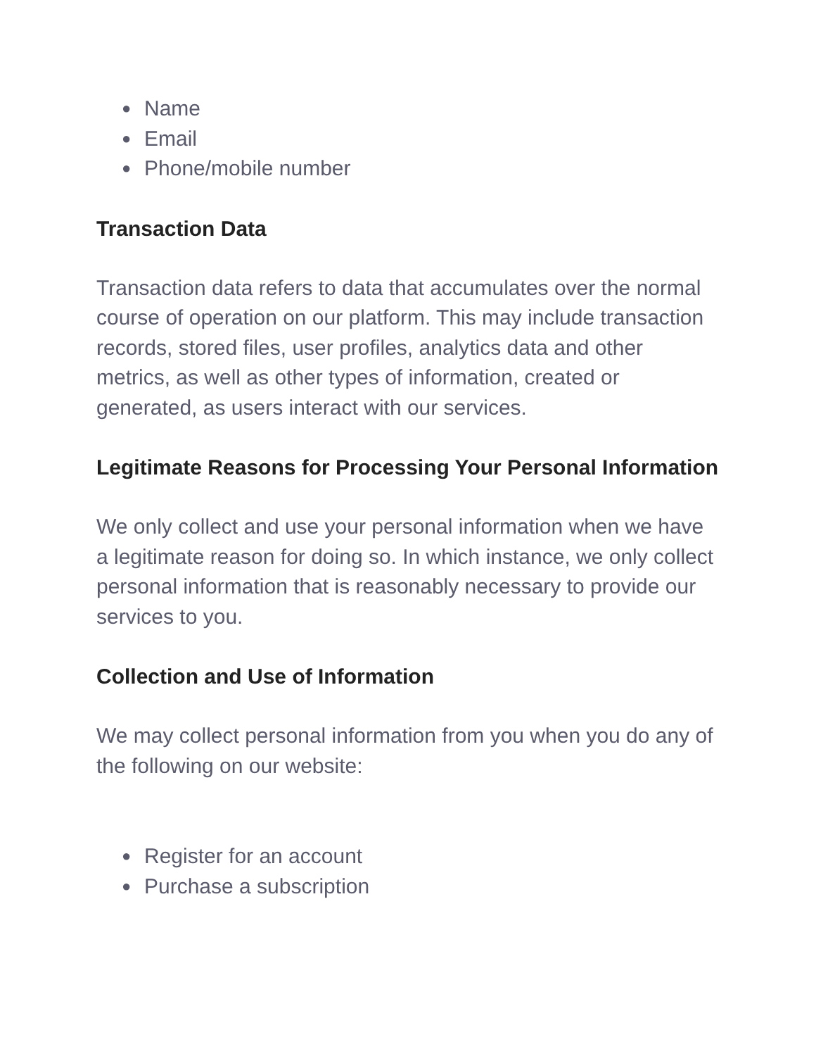● Name
● Email
● Phone/mobile number
Transaction Data
Transaction data refers to data that accumulates over the normal course of operation on our platform. This may include transaction records, stored files, user profiles, analytics data and other metrics, as well as other types of information, created or generated, as users interact with our services.
Legitimate Reasons for Processing Your Personal Information
We only collect and use your personal information when we have a legitimate reason for doing so. In which instance, we only collect personal information that is reasonably necessary to provide our services to you.
Collection and Use of Information
We may collect personal information from you when you do any of the following on our website:
● Register for an account
● Purchase a subscription